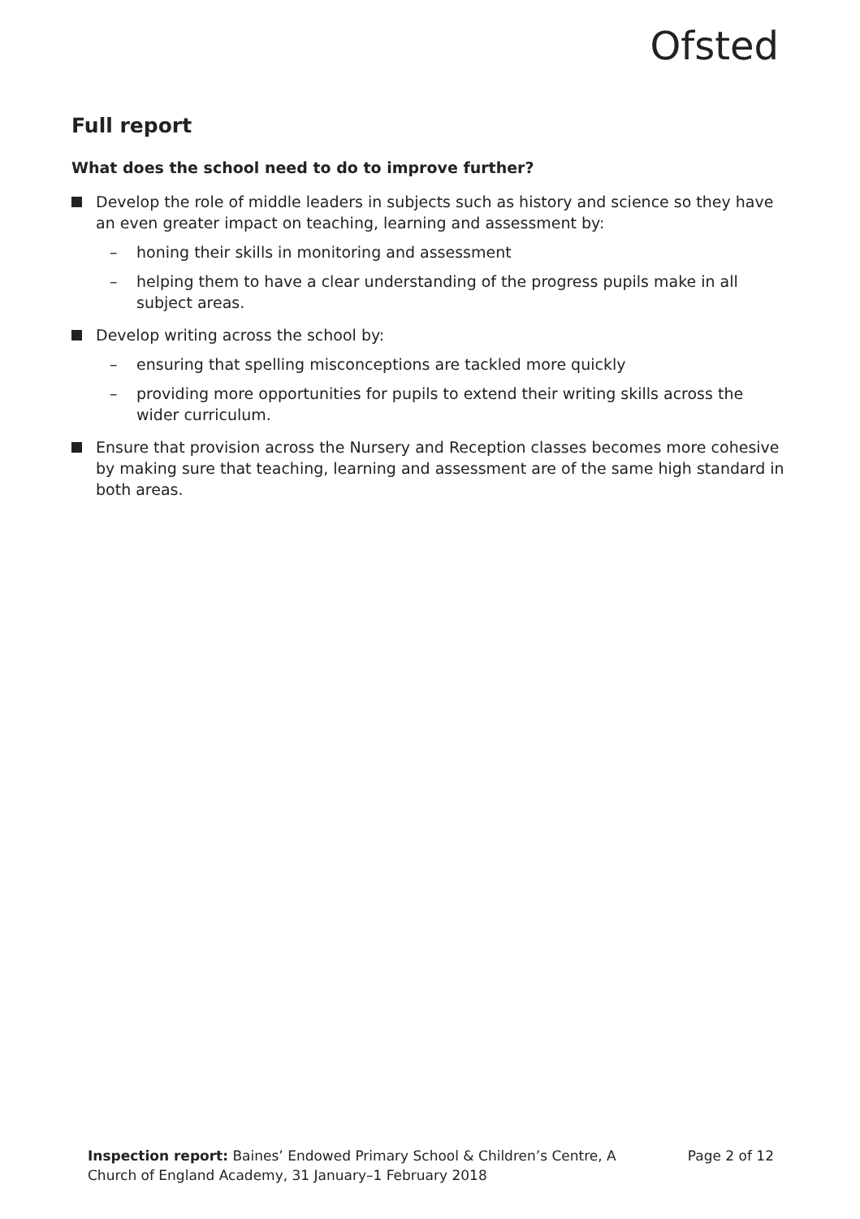Ofsted
Full report
What does the school need to do to improve further?
Develop the role of middle leaders in subjects such as history and science so they have an even greater impact on teaching, learning and assessment by:
– honing their skills in monitoring and assessment
– helping them to have a clear understanding of the progress pupils make in all subject areas.
Develop writing across the school by:
– ensuring that spelling misconceptions are tackled more quickly
– providing more opportunities for pupils to extend their writing skills across the wider curriculum.
Ensure that provision across the Nursery and Reception classes becomes more cohesive by making sure that teaching, learning and assessment are of the same high standard in both areas.
Inspection report: Baines’ Endowed Primary School & Children’s Centre, A Church of England Academy, 31 January–1 February 2018
Page 2 of 12